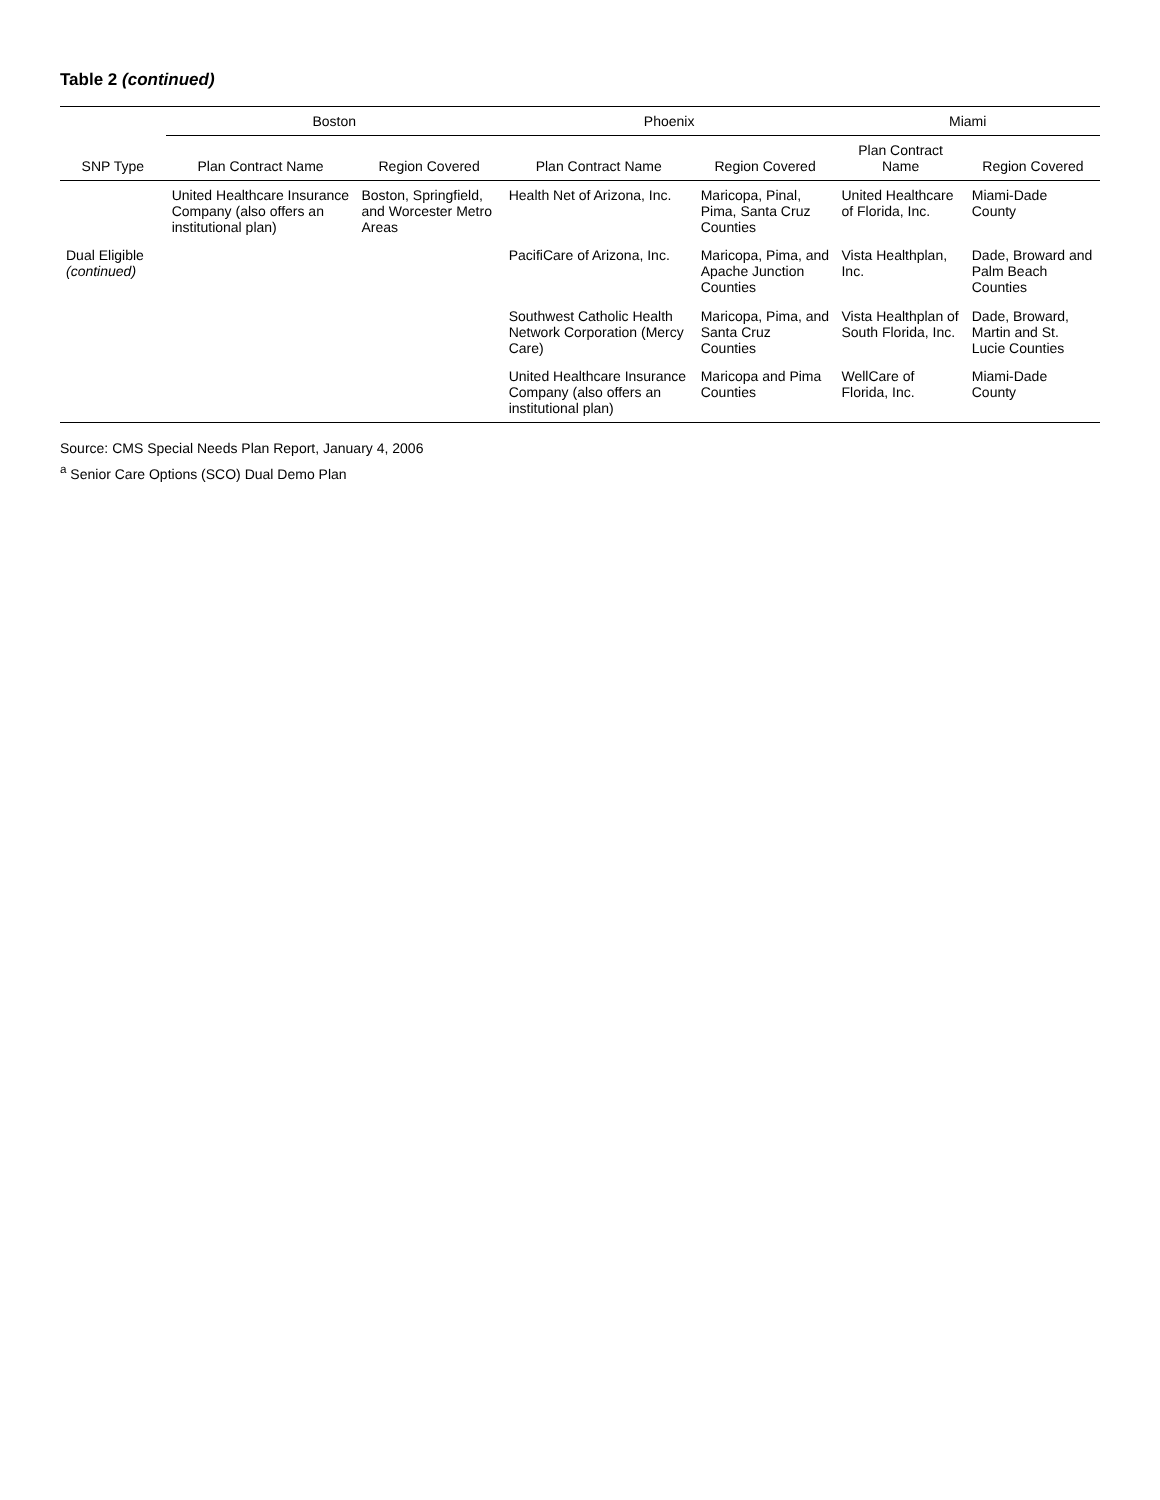Table 2 (continued)
| SNP Type | Boston | | Phoenix | | Miami | |
| --- | --- | --- | --- | --- | --- | --- |
| | Plan Contract Name | Region Covered | Plan Contract Name | Region Covered | Plan Contract Name | Region Covered |
| | United Healthcare Insurance Company (also offers an institutional plan) | Boston, Springfield, and Worcester Metro Areas | Health Net of Arizona, Inc. | Maricopa, Pinal, Pima, Santa Cruz Counties | United Healthcare of Florida, Inc. | Miami-Dade County |
| Dual Eligible (continued) | | | PacifiCare of Arizona, Inc. | Maricopa, Pima, and Apache Junction Counties | Vista Healthplan, Inc. | Dade, Broward and Palm Beach Counties |
| | | | Southwest Catholic Health Network Corporation (Mercy Care) | Maricopa, Pima, and Santa Cruz Counties | Vista Healthplan of South Florida, Inc. | Dade, Broward, Martin and St. Lucie Counties |
| | | | United Healthcare Insurance Company (also offers an institutional plan) | Maricopa and Pima Counties | WellCare of Florida, Inc. | Miami-Dade County |
Source: CMS Special Needs Plan Report, January 4, 2006
<sup>a</sup> Senior Care Options (SCO) Dual Demo Plan